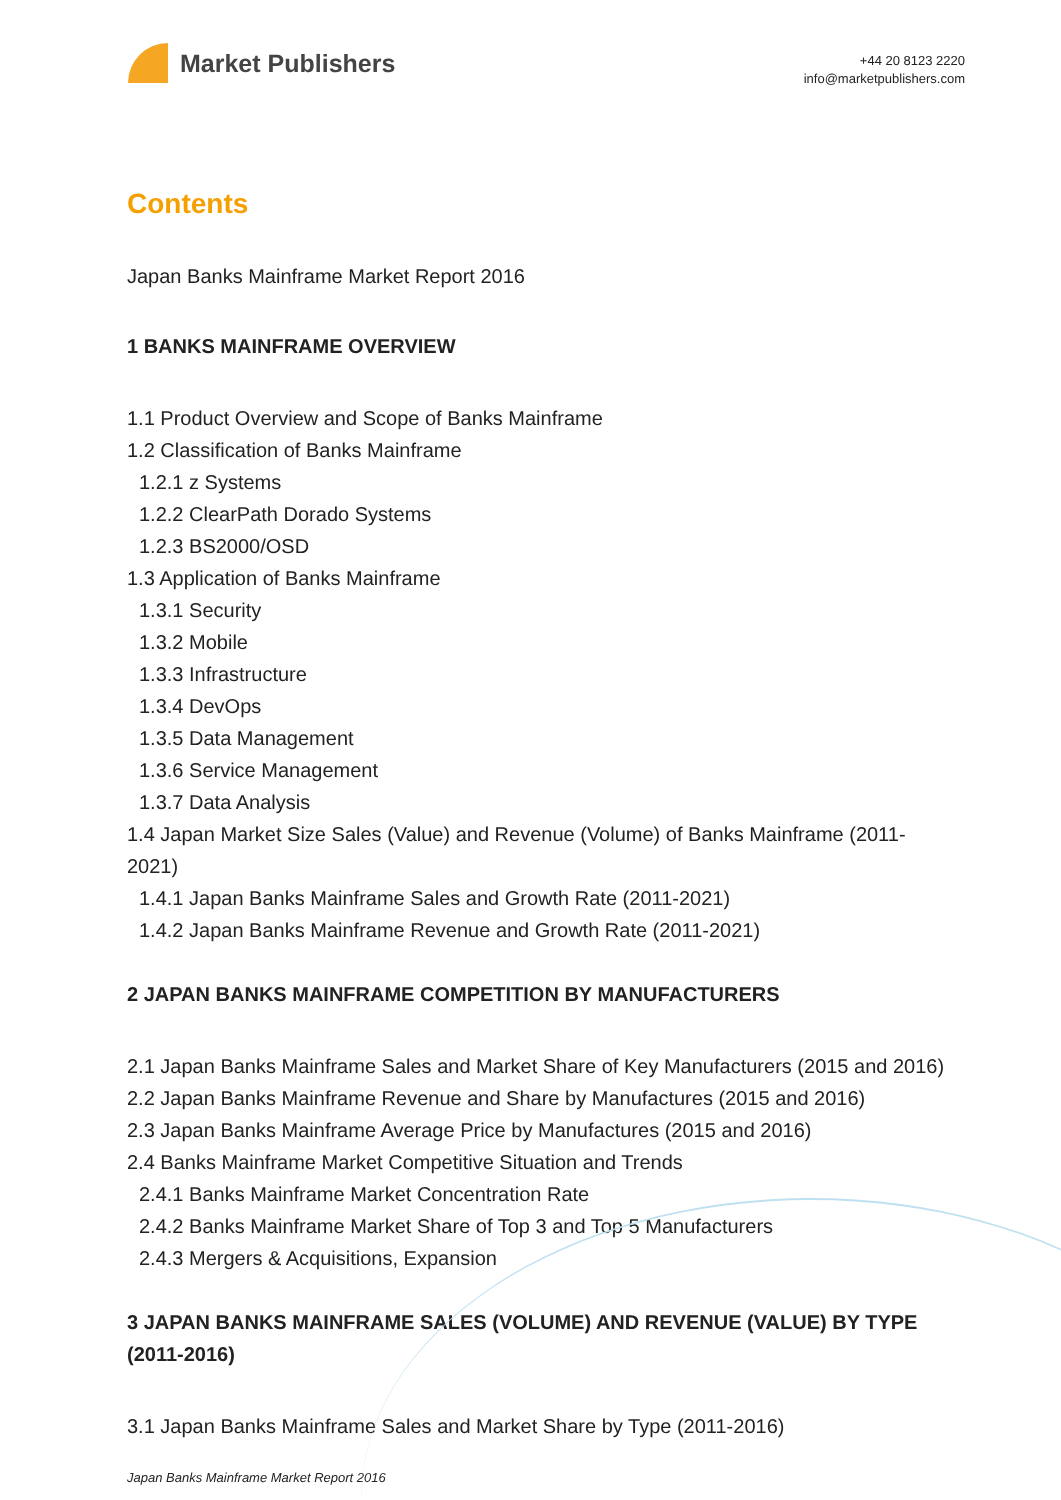Market Publishers
+44 20 8123 2220
info@marketpublishers.com
Contents
Japan Banks Mainframe Market Report 2016
1 BANKS MAINFRAME OVERVIEW
1.1 Product Overview and Scope of Banks Mainframe
1.2 Classification of Banks Mainframe
1.2.1 z Systems
1.2.2 ClearPath Dorado Systems
1.2.3 BS2000/OSD
1.3 Application of Banks Mainframe
1.3.1 Security
1.3.2 Mobile
1.3.3 Infrastructure
1.3.4 DevOps
1.3.5 Data Management
1.3.6 Service Management
1.3.7 Data Analysis
1.4 Japan Market Size Sales (Value) and Revenue (Volume) of Banks Mainframe (2011-2021)
1.4.1 Japan Banks Mainframe Sales and Growth Rate (2011-2021)
1.4.2 Japan Banks Mainframe Revenue and Growth Rate (2011-2021)
2 JAPAN BANKS MAINFRAME COMPETITION BY MANUFACTURERS
2.1 Japan Banks Mainframe Sales and Market Share of Key Manufacturers (2015 and 2016)
2.2 Japan Banks Mainframe Revenue and Share by Manufactures (2015 and 2016)
2.3 Japan Banks Mainframe Average Price by Manufactures (2015 and 2016)
2.4 Banks Mainframe Market Competitive Situation and Trends
2.4.1 Banks Mainframe Market Concentration Rate
2.4.2 Banks Mainframe Market Share of Top 3 and Top 5 Manufacturers
2.4.3 Mergers & Acquisitions, Expansion
3 JAPAN BANKS MAINFRAME SALES (VOLUME) AND REVENUE (VALUE) BY TYPE (2011-2016)
3.1 Japan Banks Mainframe Sales and Market Share by Type (2011-2016)
Japan Banks Mainframe Market Report 2016